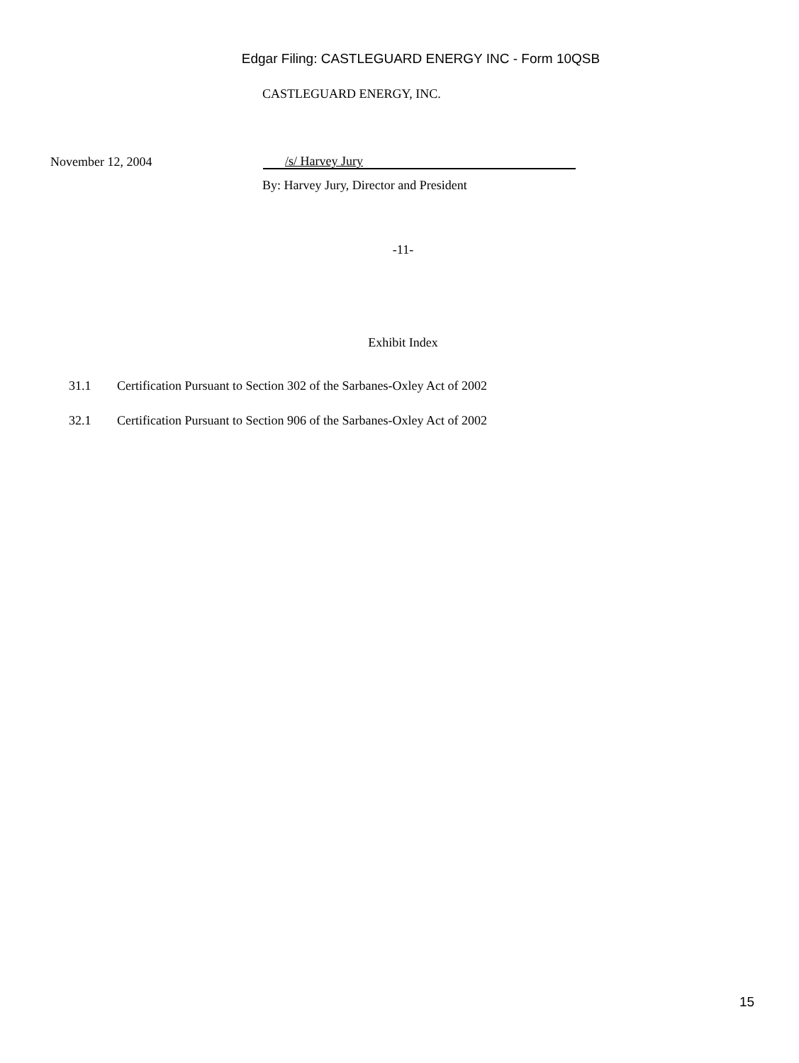Edgar Filing: CASTLEGUARD ENERGY INC - Form 10QSB
CASTLEGUARD ENERGY, INC.
November 12, 2004
/s/ Harvey Jury
By: Harvey Jury, Director and President
-11-
Exhibit Index
31.1 Certification Pursuant to Section 302 of the Sarbanes-Oxley Act of 2002
32.1 Certification Pursuant to Section 906 of the Sarbanes-Oxley Act of 2002
15